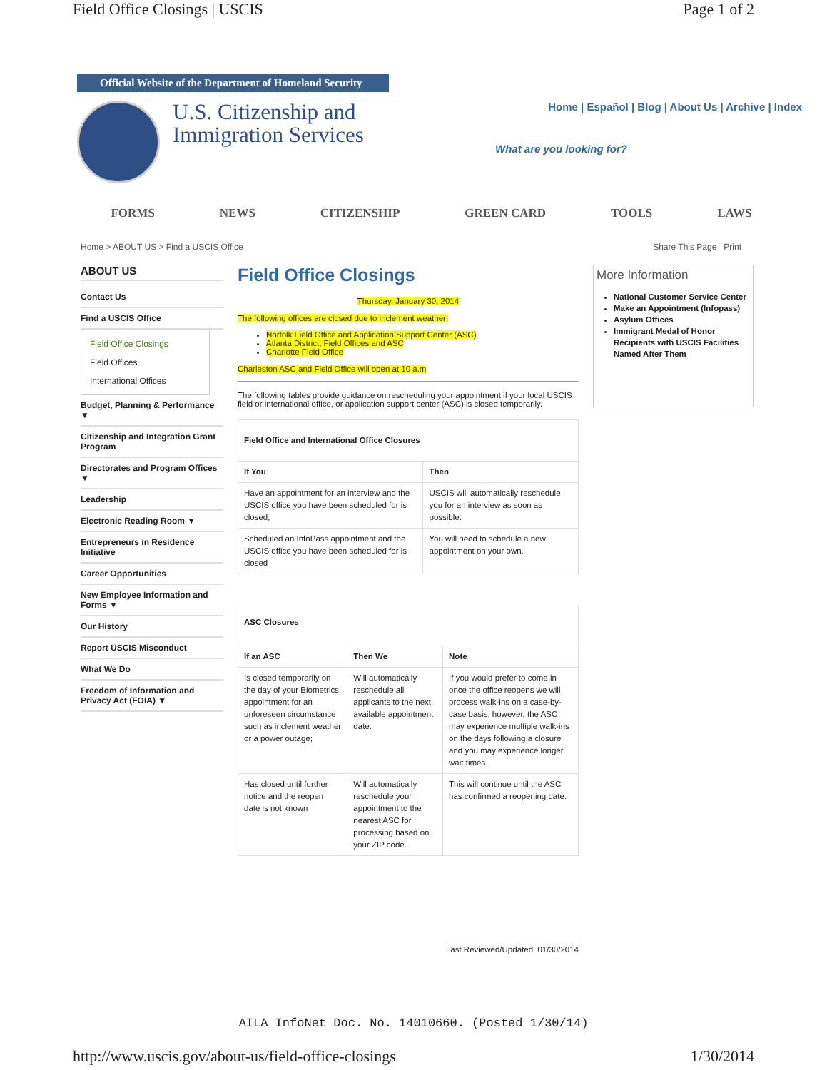Field Office Closings | USCIS Page 1 of 2
Official Website of the Department of Homeland Security
U.S. Citizenship and Immigration Services
Home | Español | Blog | About Us | Archive | Index
What are you looking for?
FORMS NEWS CITIZENSHIP GREEN CARD TOOLS LAWS
Home > ABOUT US > Find a USCIS Office Share This Page Print
ABOUT US
Contact Us
Find a USCIS Office
Field Office Closings
Field Offices
International Offices
Budget, Planning & Performance ▼
Citizenship and Integration Grant Program
Directorates and Program Offices ▼
Leadership
Electronic Reading Room ▼
Entrepreneurs in Residence Initiative
Career Opportunities
New Employee Information and Forms ▼
Our History
Report USCIS Misconduct
What We Do
Freedom of Information and Privacy Act (FOIA) ▼
Field Office Closings
Thursday, January 30, 2014
The following offices are closed due to inclement weather:
Norfolk Field Office and Application Support Center (ASC)
Atlanta District, Field Offices and ASC
Charlotte Field Office
Charleston ASC and Field Office will open at 10 a.m
The following tables provide guidance on rescheduling your appointment if your local USCIS field or international office, or application support center (ASC) is closed temporarily.
| Field Office and International Office Closures | |
| --- | --- |
| If You | Then |
| Have an appointment for an interview and the USCIS office you have been scheduled for is closed, | USCIS will automatically reschedule you for an interview as soon as possible. |
| Scheduled an InfoPass appointment and the USCIS office you have been scheduled for is closed | You will need to schedule a new appointment on your own. |
| ASC Closures | | |
| --- | --- | --- |
| If an ASC | Then We | Note |
| Is closed temporarily on the day of your Biometrics appointment for an unforeseen circumstance such as inclement weather or a power outage; | Will automatically reschedule all applicants to the next available appointment date. | If you would prefer to come in once the office reopens we will process walk-ins on a case-by-case basis; however, the ASC may experience multiple walk-ins on the days following a closure and you may experience longer wait times. |
| Has closed until further notice and the reopen date is not known | Will automatically reschedule your appointment to the nearest ASC for processing based on your ZIP code. | This will continue until the ASC has confirmed a reopening date. |
Last Reviewed/Updated: 01/30/2014
More Information
National Customer Service Center
Make an Appointment (Infopass)
Asylum Offices
Immigrant Medal of Honor Recipients with USCIS Facilities Named After Them
AILA InfoNet Doc. No. 14010660. (Posted 1/30/14)
http://www.uscis.gov/about-us/field-office-closings 1/30/2014